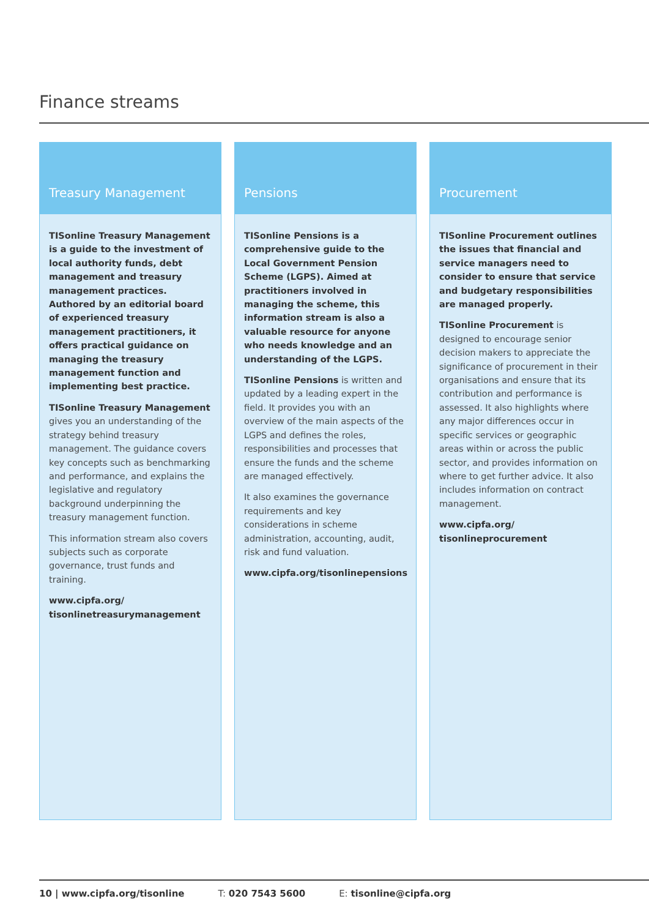Finance streams
Treasury Management
TISonline Treasury Management is a guide to the investment of local authority funds, debt management and treasury management practices. Authored by an editorial board of experienced treasury management practitioners, it offers practical guidance on managing the treasury management function and implementing best practice.
TISonline Treasury Management gives you an understanding of the strategy behind treasury management. The guidance covers key concepts such as benchmarking and performance, and explains the legislative and regulatory background underpinning the treasury management function.
This information stream also covers subjects such as corporate governance, trust funds and training.
www.cipfa.org/
tisonlinetreasurymanagement
Pensions
TISonline Pensions is a comprehensive guide to the Local Government Pension Scheme (LGPS). Aimed at practitioners involved in managing the scheme, this information stream is also a valuable resource for anyone who needs knowledge and an understanding of the LGPS.
TISonline Pensions is written and updated by a leading expert in the field. It provides you with an overview of the main aspects of the LGPS and defines the roles, responsibilities and processes that ensure the funds and the scheme are managed effectively.
It also examines the governance requirements and key considerations in scheme administration, accounting, audit, risk and fund valuation.
www.cipfa.org/tisonlinepensions
Procurement
TISonline Procurement outlines the issues that financial and service managers need to consider to ensure that service and budgetary responsibilities are managed properly.
TISonline Procurement is designed to encourage senior decision makers to appreciate the significance of procurement in their organisations and ensure that its contribution and performance is assessed. It also highlights where any major differences occur in specific services or geographic areas within or across the public sector, and provides information on where to get further advice. It also includes information on contract management.
www.cipfa.org/
tisonlineprocurement
10 | www.cipfa.org/tisonline T: 020 7543 5600 E: tisonline@cipfa.org